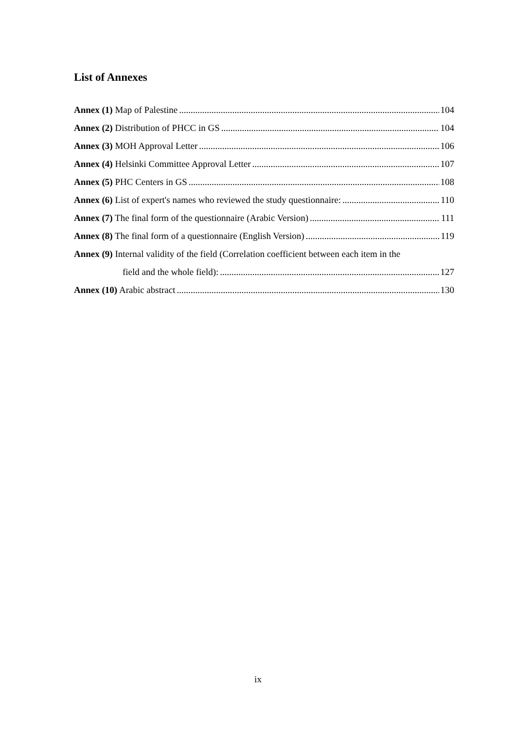List of Annexes
Annex (1) Map of Palestine 104
Annex (2) Distribution of PHCC in GS 104
Annex (3) MOH Approval Letter 106
Annex (4) Helsinki Committee Approval Letter 107
Annex (5) PHC Centers in GS 108
Annex (6) List of expert's names who reviewed the study questionnaire: 110
Annex (7) The final form of the questionnaire (Arabic Version) 111
Annex (8) The final form of a questionnaire (English Version) 119
Annex (9) Internal validity of the field (Correlation coefficient between each item in the
field and the whole field): 127
Annex (10) Arabic abstract 130
ix